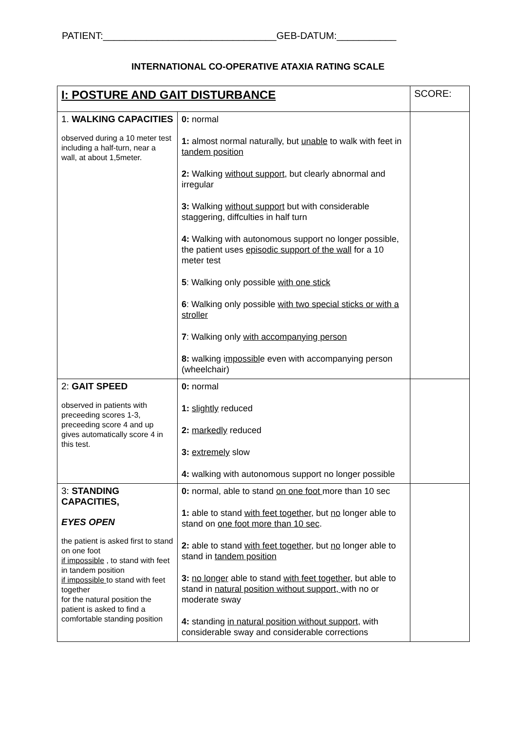PATIENT:________________________________GEB-DATUM:___________
INTERNATIONAL CO-OPERATIVE ATAXIA RATING SCALE
| I: POSTURE AND GAIT DISTURBANCE | | SCORE: |
| --- | --- | --- |
| 1. WALKING CAPACITIES observed during a 10 meter test including a half-turn, near a wall, at about 1,5meter. | 0: normal 1: almost normal naturally, but unable to walk with feet in tandem position 2: Walking without support , but clearly abnormal and irregular 3: Walking without support but with considerable staggering, diffculties in half turn 4: Walking with autonomous support no longer possible, the patient uses episodic support of the wall for a 10 meter test 5 : Walking only possible with one stick 6 : Walking only possible with two special sticks or with a stroller 7 : Walking only with accompanying person 8: walking i mpossibl e even with accompanying person (wheelchair) | |
| 2: GAIT SPEED observed in patients with preceeding scores 1-3, preceeding score 4 and up gives automatically score 4 in this test. | 0: normal 1: slightly reduced 2: markedly reduced 3: extremely slow 4: walking with autonomous support no longer possible | |
| 3: STANDING CAPACITIES, EYES OPEN the patient is asked first to stand on one foot if impossible , to stand with feet in tandem position if impossible to stand with feet together for the natural position the patient is asked to find a comfortable standing position | 0: normal, able to stand on one foot more than 10 sec 1: able to stand with feet together , but no longer able to stand on one foot more than 10 sec . 2: able to stand with feet together , but no longer able to stand in tandem position 3: no longer able to stand with feet together , but able to stand in natural position without support, with no or moderate sway 4: standing in natural position without support, with considerable sway and considerable corrections | |